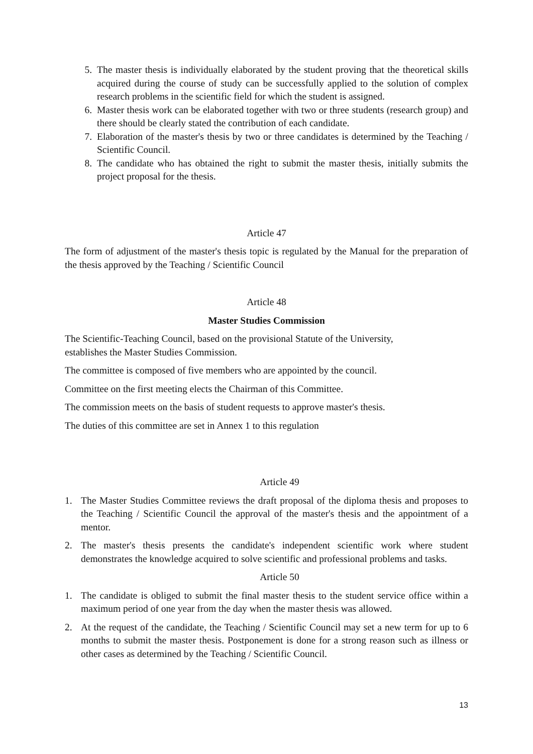5. The master thesis is individually elaborated by the student proving that the theoretical skills acquired during the course of study can be successfully applied to the solution of complex research problems in the scientific field for which the student is assigned.
6. Master thesis work can be elaborated together with two or three students (research group) and there should be clearly stated the contribution of each candidate.
7. Elaboration of the master's thesis by two or three candidates is determined by the Teaching / Scientific Council.
8. The candidate who has obtained the right to submit the master thesis, initially submits the project proposal for the thesis.
Article 47
The form of adjustment of the master's thesis topic is regulated by the Manual for the preparation of the thesis approved by the Teaching / Scientific Council
Article 48
Master Studies Commission
The Scientific-Teaching Council, based on the provisional Statute of the University,
establishes the Master Studies Commission.
The committee is composed of five members who are appointed by the council.
Committee on the first meeting elects the Chairman of this Committee.
The commission meets on the basis of student requests to approve master's thesis.
The duties of this committee are set in Annex 1 to this regulation
Article 49
1. The Master Studies Committee reviews the draft proposal of the diploma thesis and proposes to the Teaching / Scientific Council the approval of the master's thesis and the appointment of a mentor.
2. The master's thesis presents the candidate's independent scientific work where student demonstrates the knowledge acquired to solve scientific and professional problems and tasks.
Article 50
1. The candidate is obliged to submit the final master thesis to the student service office within a maximum period of one year from the day when the master thesis was allowed.
2. At the request of the candidate, the Teaching / Scientific Council may set a new term for up to 6 months to submit the master thesis. Postponement is done for a strong reason such as illness or other cases as determined by the Teaching / Scientific Council.
13